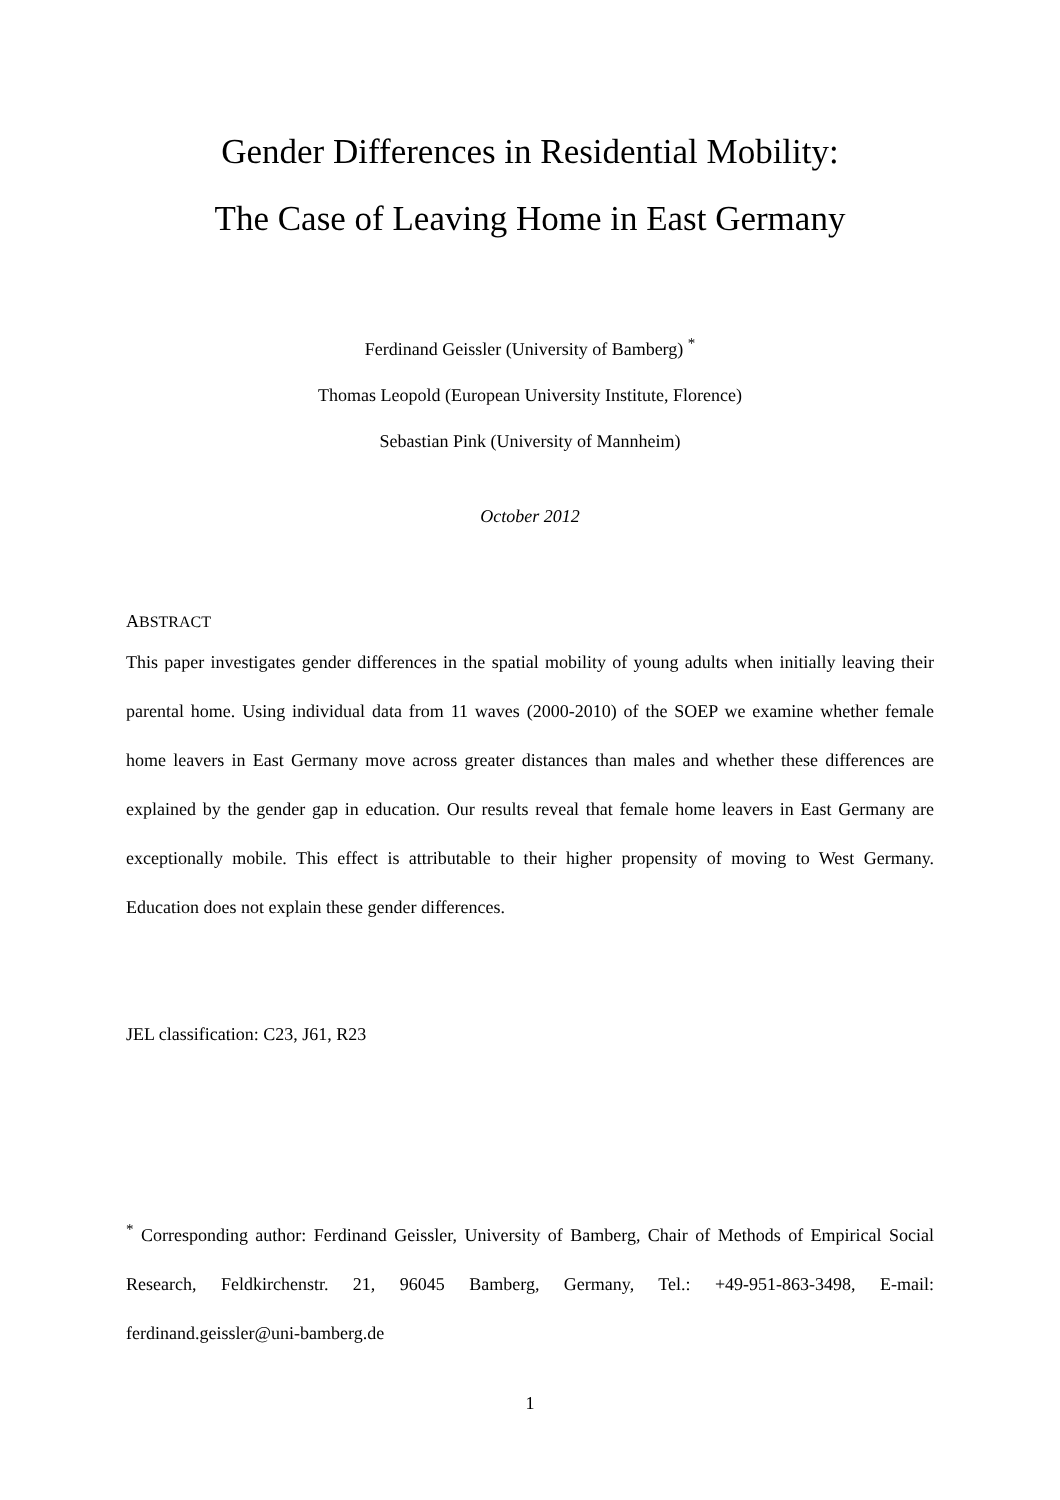Gender Differences in Residential Mobility:
The Case of Leaving Home in East Germany
Ferdinand Geissler (University of Bamberg) <sup>*</sup>
Thomas Leopold (European University Institute, Florence)
Sebastian Pink (University of Mannheim)
October 2012
ABSTRACT
This paper investigates gender differences in the spatial mobility of young adults when initially leaving their parental home. Using individual data from 11 waves (2000-2010) of the SOEP we examine whether female home leavers in East Germany move across greater distances than males and whether these differences are explained by the gender gap in education. Our results reveal that female home leavers in East Germany are exceptionally mobile. This effect is attributable to their higher propensity of moving to West Germany. Education does not explain these gender differences.
JEL classification: C23, J61, R23
<sup>*</sup> Corresponding author: Ferdinand Geissler, University of Bamberg, Chair of Methods of Empirical Social Research, Feldkirchenstr. 21, 96045 Bamberg, Germany, Tel.: +49-951-863-3498, E-mail: ferdinand.geissler@uni-bamberg.de
1